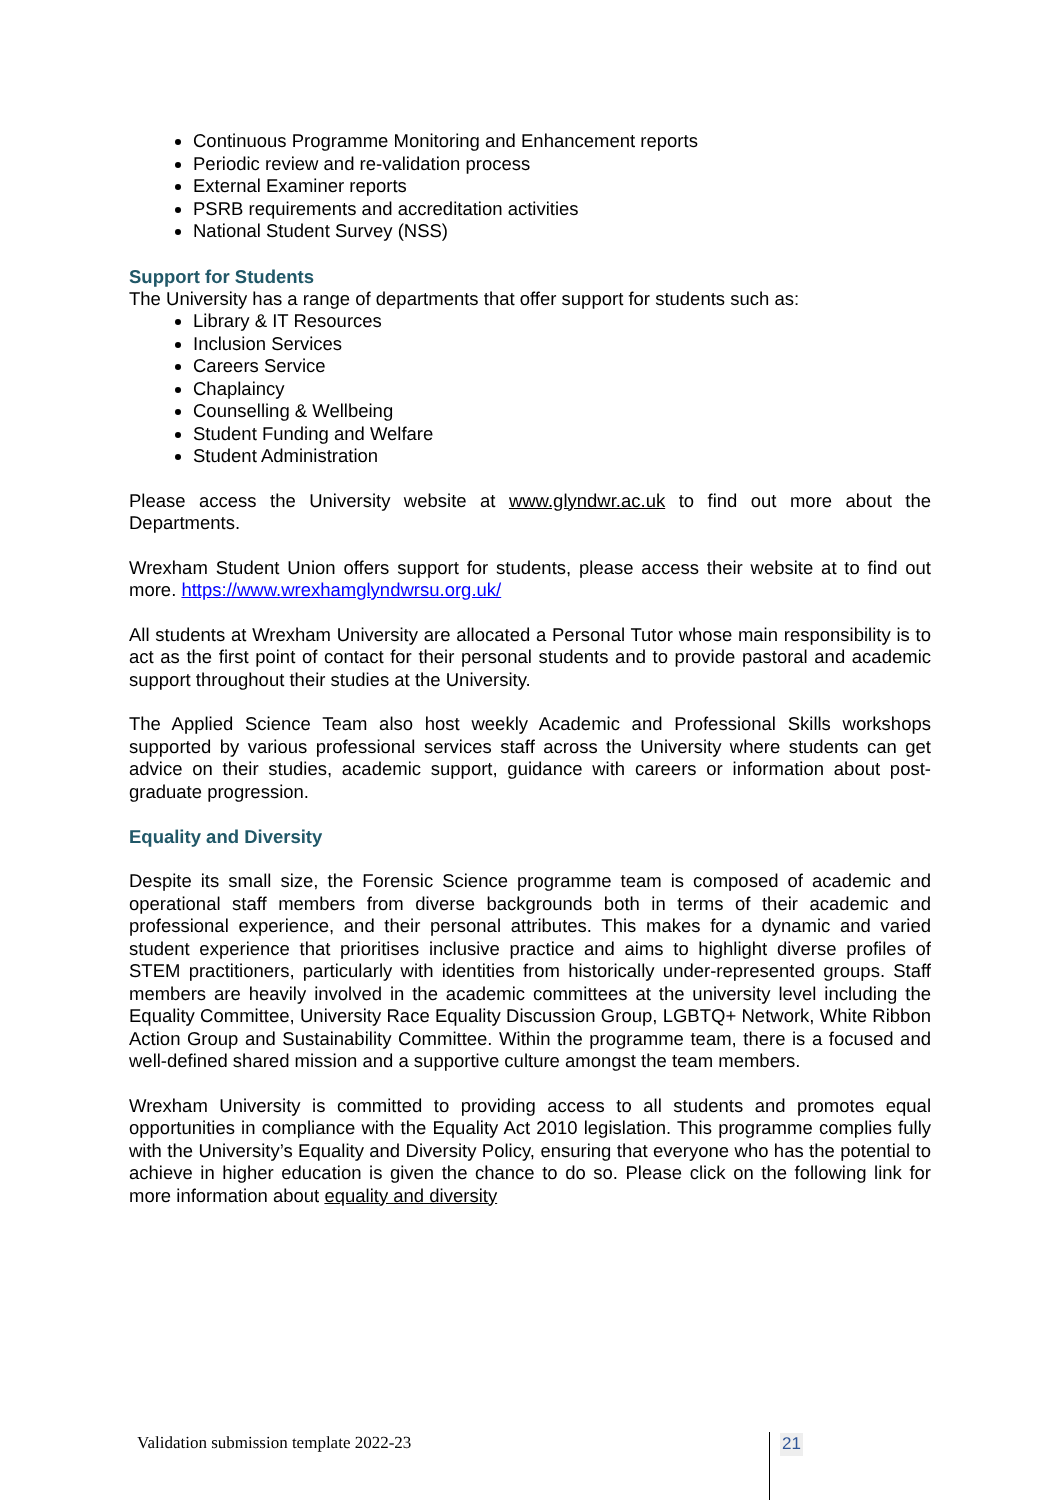Continuous Programme Monitoring and Enhancement reports
Periodic review and re-validation process
External Examiner reports
PSRB requirements and accreditation activities
National Student Survey (NSS)
Support for Students
The University has a range of departments that offer support for students such as:
Library & IT Resources
Inclusion Services
Careers Service
Chaplaincy
Counselling & Wellbeing
Student Funding and Welfare
Student Administration
Please access the University website at www.glyndwr.ac.uk to find out more about the Departments.
Wrexham Student Union offers support for students, please access their website at to find out more. https://www.wrexhamglyndwrsu.org.uk/
All students at Wrexham University are allocated a Personal Tutor whose main responsibility is to act as the first point of contact for their personal students and to provide pastoral and academic support throughout their studies at the University.
The Applied Science Team also host weekly Academic and Professional Skills workshops supported by various professional services staff across the University where students can get advice on their studies, academic support, guidance with careers or information about post-graduate progression.
Equality and Diversity
Despite its small size, the Forensic Science programme team is composed of academic and operational staff members from diverse backgrounds both in terms of their academic and professional experience, and their personal attributes. This makes for a dynamic and varied student experience that prioritises inclusive practice and aims to highlight diverse profiles of STEM practitioners, particularly with identities from historically under-represented groups. Staff members are heavily involved in the academic committees at the university level including the Equality Committee, University Race Equality Discussion Group, LGBTQ+ Network, White Ribbon Action Group and Sustainability Committee. Within the programme team, there is a focused and well-defined shared mission and a supportive culture amongst the team members.
Wrexham University is committed to providing access to all students and promotes equal opportunities in compliance with the Equality Act 2010 legislation. This programme complies fully with the University’s Equality and Diversity Policy, ensuring that everyone who has the potential to achieve in higher education is given the chance to do so. Please click on the following link for more information about equality and diversity
Validation submission template 2022-23
21